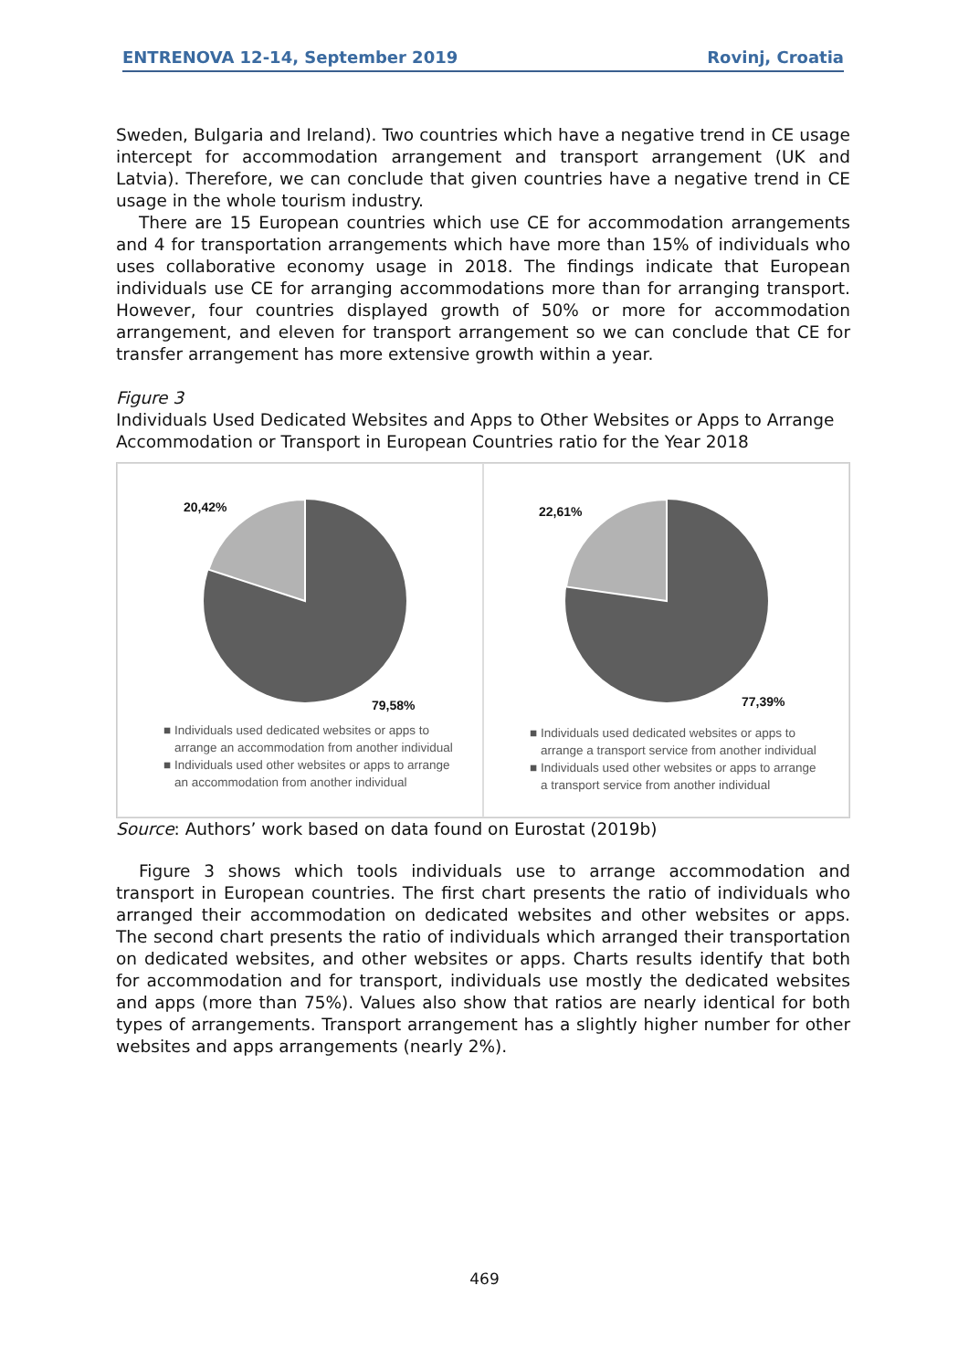ENTRENOVA 12-14, September 2019 Rovinj, Croatia
Sweden, Bulgaria and Ireland). Two countries which have a negative trend in CE usage intercept for accommodation arrangement and transport arrangement (UK and Latvia). Therefore, we can conclude that given countries have a negative trend in CE usage in the whole tourism industry.
There are 15 European countries which use CE for accommodation arrangements and 4 for transportation arrangements which have more than 15% of individuals who uses collaborative economy usage in 2018. The findings indicate that European individuals use CE for arranging accommodations more than for arranging transport. However, four countries displayed growth of 50% or more for accommodation arrangement, and eleven for transport arrangement so we can conclude that CE for transfer arrangement has more extensive growth within a year.
Figure 3
Individuals Used Dedicated Websites and Apps to Other Websites or Apps to Arrange Accommodation or Transport in European Countries ratio for the Year 2018
20,42%
79,58%
■ Individuals used dedicated websites or apps to arrange an accommodation from another individual
■ Individuals used other websites or apps to arrange an accommodation from another individual
22,61%
77,39%
■ Individuals used dedicated websites or apps to arrange a transport service from another individual
■ Individuals used other websites or apps to arrange a transport service from another individual
Source: Authors’ work based on data found on Eurostat (2019b)
Figure 3 shows which tools individuals use to arrange accommodation and transport in European countries. The first chart presents the ratio of individuals who arranged their accommodation on dedicated websites and other websites or apps. The second chart presents the ratio of individuals which arranged their transportation on dedicated websites, and other websites or apps. Charts results identify that both for accommodation and for transport, individuals use mostly the dedicated websites and apps (more than 75%). Values also show that ratios are nearly identical for both types of arrangements. Transport arrangement has a slightly higher number for other websites and apps arrangements (nearly 2%).
469